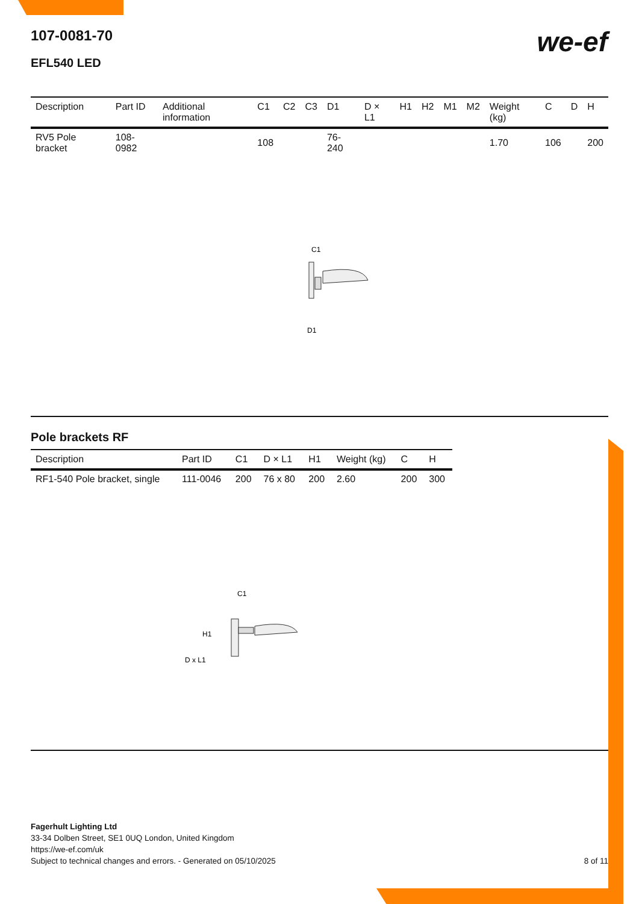we-ef
107-0081-70
EFL540 LED
| Description | Part ID | Additional information | C1 | C2 | C3 | D1 | D × L1 | H1 | H2 | M1 | M2 | Weight (kg) | C | D | H |
| --- | --- | --- | --- | --- | --- | --- | --- | --- | --- | --- | --- | --- | --- | --- | --- |
| RV5 Pole bracket | 108-0982 | | 108 | | | 76-240 | | | | | | 1.70 | 106 | | 200 |
C1
D1
Pole brackets RF
| Description | Part ID | C1 | D × L1 | H1 | Weight (kg) | C | H |
| --- | --- | --- | --- | --- | --- | --- | --- |
| RF1-540 Pole bracket, single | 111-0046 | 200 | 76 x 80 | 200 | 2.60 | 200 | 300 |
C1
H1
D x L1
Fagerhult Lighting Ltd
33-34 Dolben Street, SE1 0UQ London, United Kingdom
https://we-ef.com/uk
Subject to technical changes and errors. - Generated on 05/10/2025 8 of 11